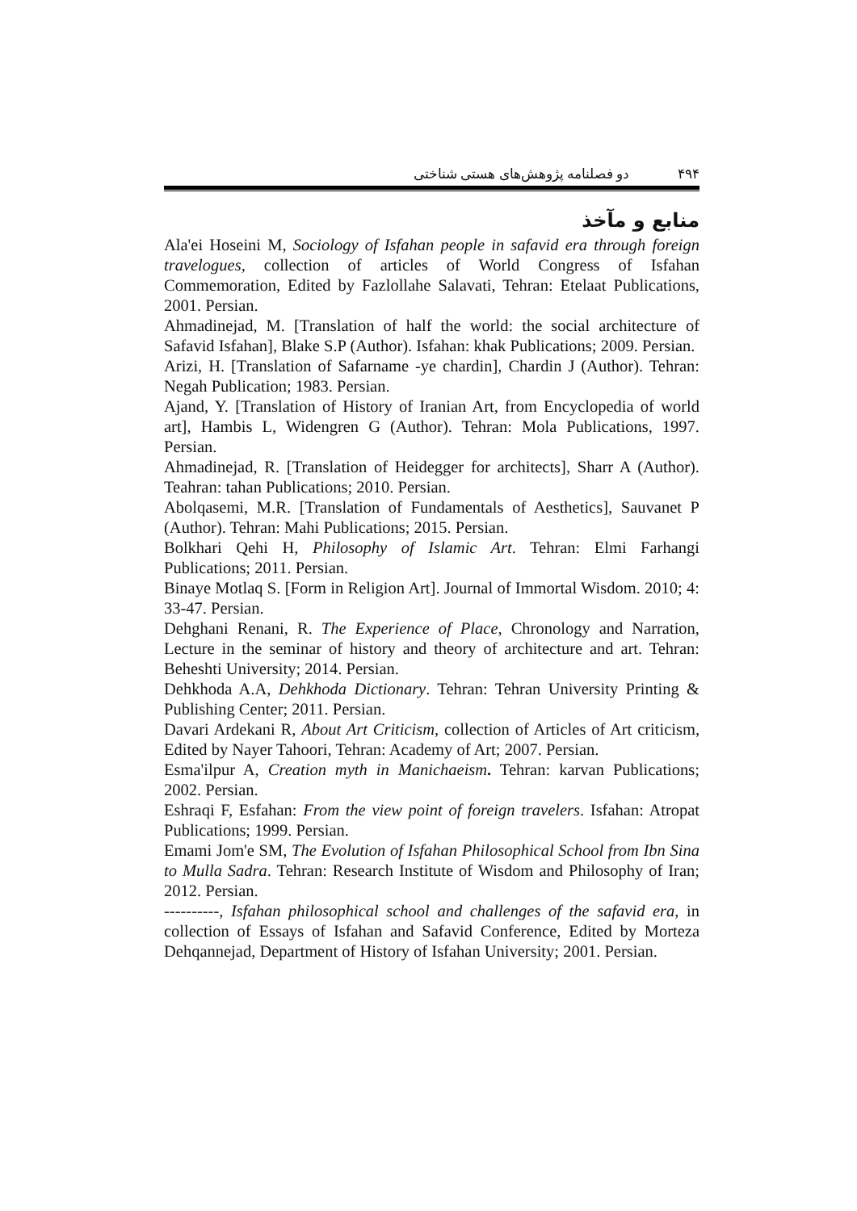۴۹۴ دو فصلنامه پژوهش‌های هستی شناختی
منابع و مآخذ
Ala'ei Hoseini M, Sociology of Isfahan people in safavid era through foreign travelogues, collection of articles of World Congress of Isfahan Commemoration, Edited by Fazlollahe Salavati, Tehran: Etelaat Publications, 2001. Persian.
Ahmadinejad, M. [Translation of half the world: the social architecture of Safavid Isfahan], Blake S.P (Author). Isfahan: khak Publications; 2009. Persian.
Arizi, H. [Translation of Safarname -ye chardin], Chardin J (Author). Tehran: Negah Publication; 1983. Persian.
Ajand, Y. [Translation of History of Iranian Art, from Encyclopedia of world art], Hambis L, Widengren G (Author). Tehran: Mola Publications, 1997. Persian.
Ahmadinejad, R. [Translation of Heidegger for architects], Sharr A (Author). Teahran: tahan Publications; 2010. Persian.
Abolqasemi, M.R. [Translation of Fundamentals of Aesthetics], Sauvanet P (Author). Tehran: Mahi Publications; 2015. Persian.
Bolkhari Qehi H, Philosophy of Islamic Art. Tehran: Elmi Farhangi Publications; 2011. Persian.
Binaye Motlaq S. [Form in Religion Art]. Journal of Immortal Wisdom. 2010; 4: 33-47. Persian.
Dehghani Renani, R. The Experience of Place, Chronology and Narration, Lecture in the seminar of history and theory of architecture and art. Tehran: Beheshti University; 2014. Persian.
Dehkhoda A.A, Dehkhoda Dictionary. Tehran: Tehran University Printing & Publishing Center; 2011. Persian.
Davari Ardekani R, About Art Criticism, collection of Articles of Art criticism, Edited by Nayer Tahoori, Tehran: Academy of Art; 2007. Persian.
Esma'ilpur A, Creation myth in Manichaeism. Tehran: karvan Publications; 2002. Persian.
Eshraqi F, Esfahan: From the view point of foreign travelers. Isfahan: Atropat Publications; 1999. Persian.
Emami Jom'e SM, The Evolution of Isfahan Philosophical School from Ibn Sina to Mulla Sadra. Tehran: Research Institute of Wisdom and Philosophy of Iran; 2012. Persian.
----------, Isfahan philosophical school and challenges of the safavid era, in collection of Essays of Isfahan and Safavid Conference, Edited by Morteza Dehqannejad, Department of History of Isfahan University; 2001. Persian.